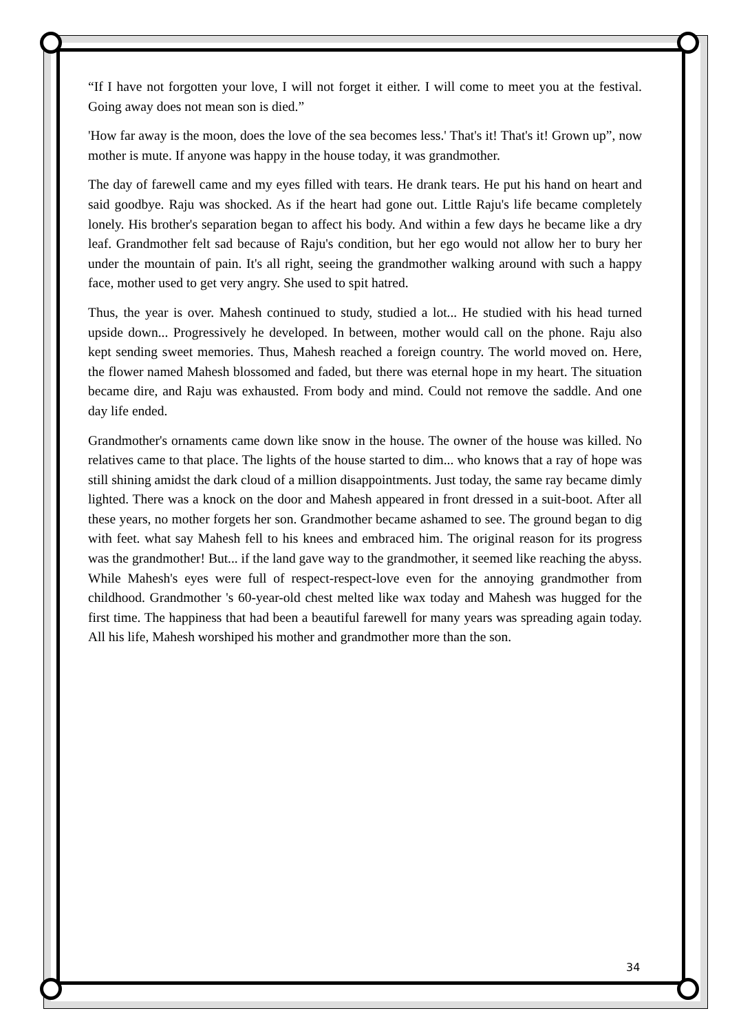“If I have not forgotten your love, I will not forget it either. I will come to meet you at the festival. Going away does not mean son is died.”
'How far away is the moon, does the love of the sea becomes less.' That's it! That's it! Grown up”, now mother is mute. If anyone was happy in the house today, it was grandmother.
The day of farewell came and my eyes filled with tears. He drank tears. He put his hand on heart and said goodbye. Raju was shocked. As if the heart had gone out. Little Raju's life became completely lonely. His brother's separation began to affect his body. And within a few days he became like a dry leaf. Grandmother felt sad because of Raju's condition, but her ego would not allow her to bury her under the mountain of pain. It's all right, seeing the grandmother walking around with such a happy face, mother used to get very angry. She used to spit hatred.
Thus, the year is over. Mahesh continued to study, studied a lot... He studied with his head turned upside down... Progressively he developed. In between, mother would call on the phone. Raju also kept sending sweet memories. Thus, Mahesh reached a foreign country. The world moved on. Here, the flower named Mahesh blossomed and faded, but there was eternal hope in my heart. The situation became dire, and Raju was exhausted. From body and mind. Could not remove the saddle. And one day life ended.
Grandmother's ornaments came down like snow in the house. The owner of the house was killed. No relatives came to that place. The lights of the house started to dim... who knows that a ray of hope was still shining amidst the dark cloud of a million disappointments. Just today, the same ray became dimly lighted. There was a knock on the door and Mahesh appeared in front dressed in a suit-boot. After all these years, no mother forgets her son. Grandmother became ashamed to see. The ground began to dig with feet. what say Mahesh fell to his knees and embraced him. The original reason for its progress was the grandmother! But... if the land gave way to the grandmother, it seemed like reaching the abyss. While Mahesh's eyes were full of respect-respect-love even for the annoying grandmother from childhood. Grandmother 's 60-year-old chest melted like wax today and Mahesh was hugged for the first time. The happiness that had been a beautiful farewell for many years was spreading again today. All his life, Mahesh worshiped his mother and grandmother more than the son.
34